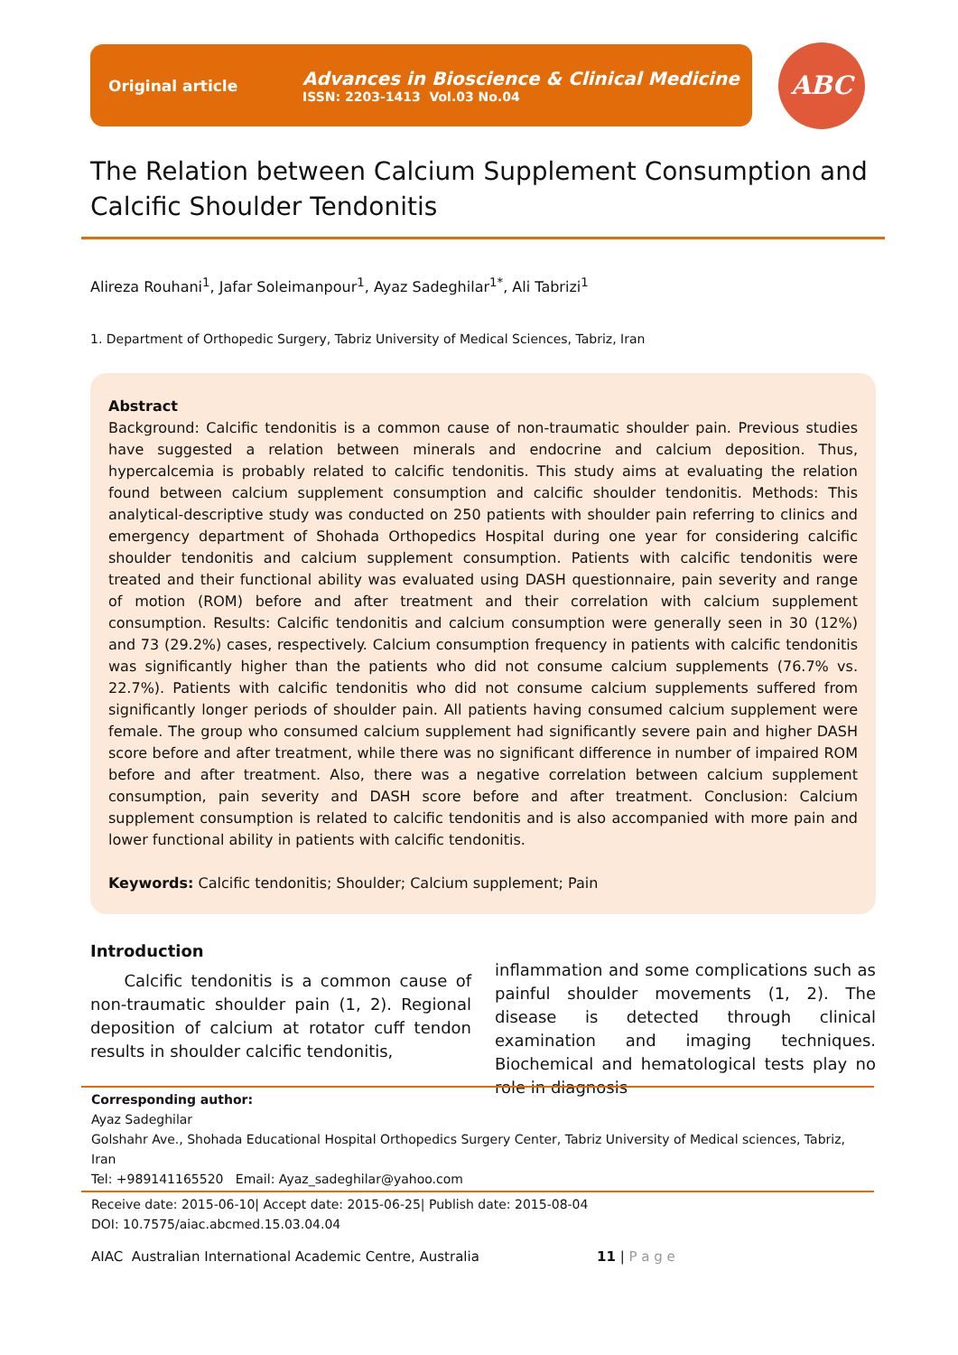Original article
Advances in Bioscience & Clinical Medicine
ISSN: 2203-1413 Vol.03 No.04
ABC
The Relation between Calcium Supplement Consumption and Calcific Shoulder Tendonitis
Alireza Rouhani<sup>1</sup>, Jafar Soleimanpour<sup>1</sup>, Ayaz Sadeghilar<sup>1*</sup>, Ali Tabrizi<sup>1</sup>
1. Department of Orthopedic Surgery, Tabriz University of Medical Sciences, Tabriz, Iran
Abstract
Background: Calcific tendonitis is a common cause of non-traumatic shoulder pain. Previous studies have suggested a relation between minerals and endocrine and calcium deposition. Thus, hypercalcemia is probably related to calcific tendonitis. This study aims at evaluating the relation found between calcium supplement consumption and calcific shoulder tendonitis. Methods: This analytical-descriptive study was conducted on 250 patients with shoulder pain referring to clinics and emergency department of Shohada Orthopedics Hospital during one year for considering calcific shoulder tendonitis and calcium supplement consumption. Patients with calcific tendonitis were treated and their functional ability was evaluated using DASH questionnaire, pain severity and range of motion (ROM) before and after treatment and their correlation with calcium supplement consumption. Results: Calcific tendonitis and calcium consumption were generally seen in 30 (12%) and 73 (29.2%) cases, respectively. Calcium consumption frequency in patients with calcific tendonitis was significantly higher than the patients who did not consume calcium supplements (76.7% vs. 22.7%). Patients with calcific tendonitis who did not consume calcium supplements suffered from significantly longer periods of shoulder pain. All patients having consumed calcium supplement were female. The group who consumed calcium supplement had significantly severe pain and higher DASH score before and after treatment, while there was no significant difference in number of impaired ROM before and after treatment. Also, there was a negative correlation between calcium supplement consumption, pain severity and DASH score before and after treatment. Conclusion: Calcium supplement consumption is related to calcific tendonitis and is also accompanied with more pain and lower functional ability in patients with calcific tendonitis.
Keywords: Calcific tendonitis; Shoulder; Calcium supplement; Pain
Introduction
Calcific tendonitis is a common cause of non-traumatic shoulder pain (1, 2). Regional deposition of calcium at rotator cuff tendon results in shoulder calcific tendonitis,
inflammation and some complications such as painful shoulder movements (1, 2). The disease is detected through clinical examination and imaging techniques. Biochemical and hematological tests play no role in diagnosis
Corresponding author:
Ayaz Sadeghilar
Golshahr Ave., Shohada Educational Hospital Orthopedics Surgery Center, Tabriz University of Medical sciences, Tabriz, Iran
Tel: +989141165520 Email: Ayaz_sadeghilar@yahoo.com
Receive date: 2015-06-10| Accept date: 2015-06-25| Publish date: 2015-08-04
DOI: 10.7575/aiac.abcmed.15.03.04.04
AIAC Australian International Academic Centre, Australia 11 | P a g e